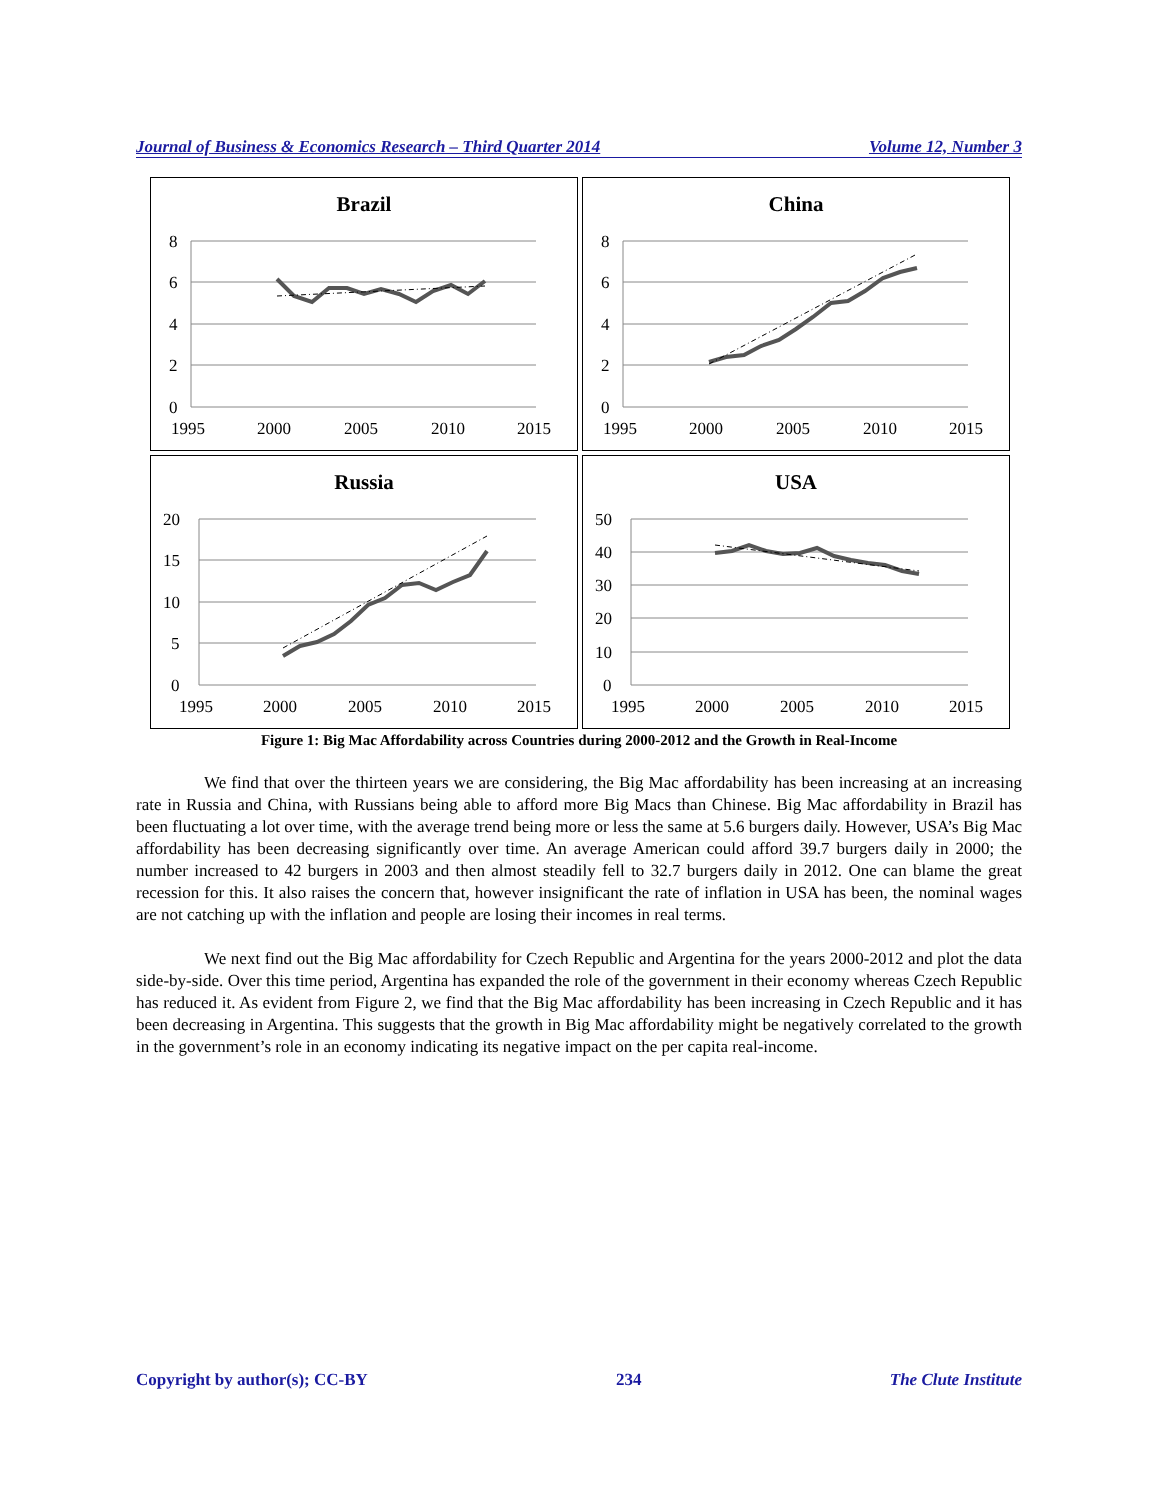Journal of Business & Economics Research – Third Quarter 2014 Volume 12, Number 3
Brazil
8
6
4
2
0
1995
2000
2005
2010
2015
China
8
6
4
2
0
1995
2000
2005
2010
2015
Russia
20
15
10
5
0
1995
2000
2005
2010
2015
USA
50
40
30
20
10
0
1995
2000
2005
2010
2015
Figure 1: Big Mac Affordability across Countries during 2000-2012 and the Growth in Real-Income
We find that over the thirteen years we are considering, the Big Mac affordability has been increasing at an increasing rate in Russia and China, with Russians being able to afford more Big Macs than Chinese. Big Mac affordability in Brazil has been fluctuating a lot over time, with the average trend being more or less the same at 5.6 burgers daily. However, USA’s Big Mac affordability has been decreasing significantly over time. An average American could afford 39.7 burgers daily in 2000; the number increased to 42 burgers in 2003 and then almost steadily fell to 32.7 burgers daily in 2012. One can blame the great recession for this. It also raises the concern that, however insignificant the rate of inflation in USA has been, the nominal wages are not catching up with the inflation and people are losing their incomes in real terms.
We next find out the Big Mac affordability for Czech Republic and Argentina for the years 2000-2012 and plot the data side-by-side. Over this time period, Argentina has expanded the role of the government in their economy whereas Czech Republic has reduced it. As evident from Figure 2, we find that the Big Mac affordability has been increasing in Czech Republic and it has been decreasing in Argentina. This suggests that the growth in Big Mac affordability might be negatively correlated to the growth in the government’s role in an economy indicating its negative impact on the per capita real-income.
Copyright by author(s); CC-BY 234 The Clute Institute